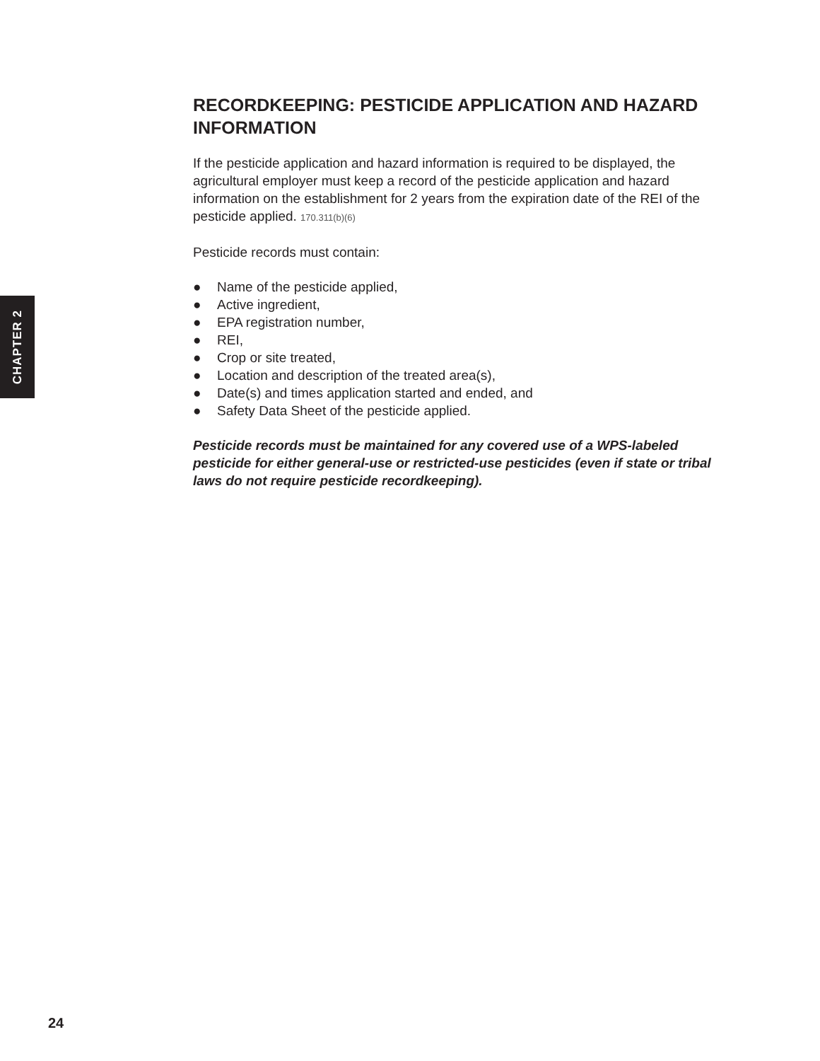CHAPTER 2
RECORDKEEPING: PESTICIDE APPLICATION AND HAZARD INFORMATION
If the pesticide application and hazard information is required to be displayed, the agricultural employer must keep a record of the pesticide application and hazard information on the establishment for 2 years from the expiration date of the REI of the pesticide applied. 170.311(b)(6)
Pesticide records must contain:
● Name of the pesticide applied,
● Active ingredient,
● EPA registration number,
● REI,
● Crop or site treated,
● Location and description of the treated area(s),
● Date(s) and times application started and ended, and
● Safety Data Sheet of the pesticide applied.
Pesticide records must be maintained for any covered use of a WPS-labeled pesticide for either general-use or restricted-use pesticides (even if state or tribal laws do not require pesticide recordkeeping).
24